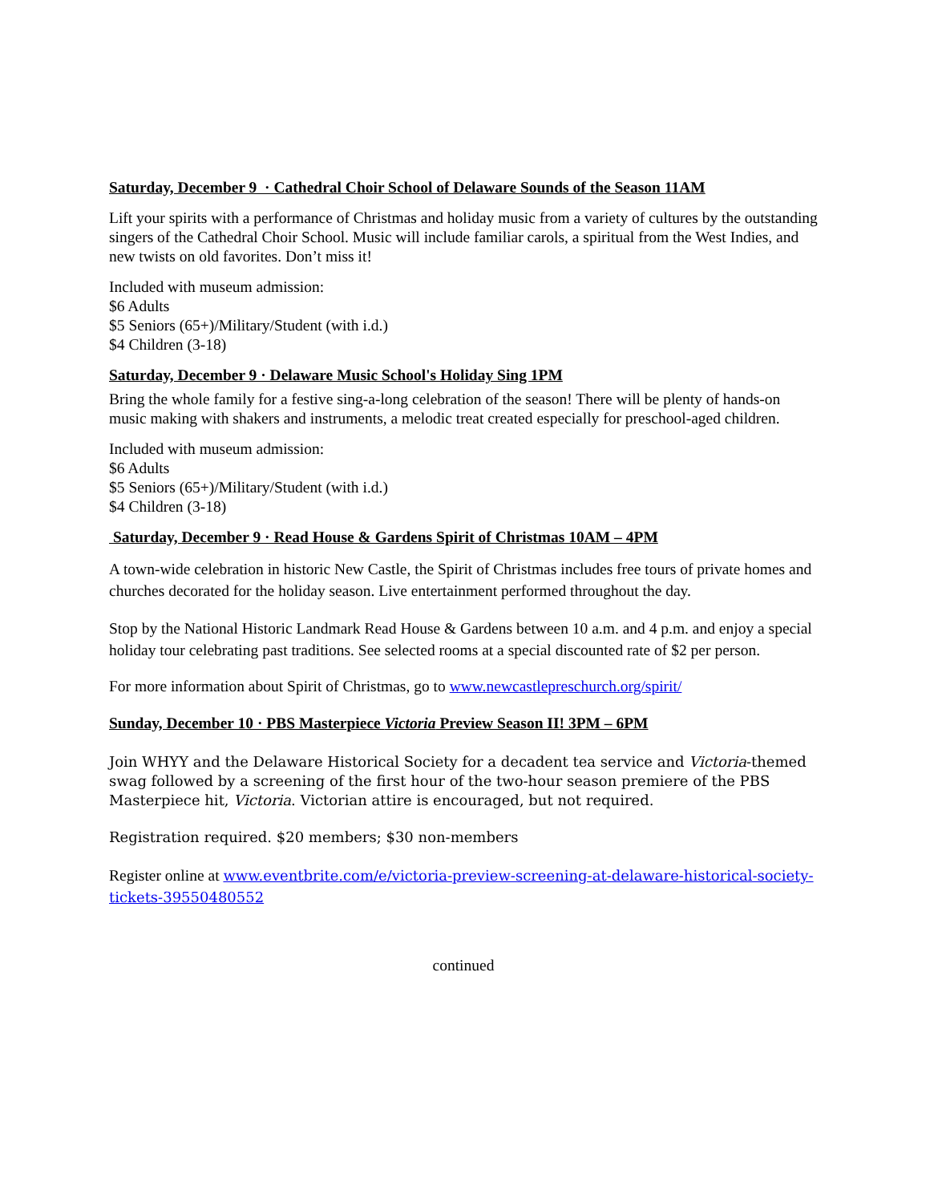Saturday, December 9 · Cathedral Choir School of Delaware Sounds of the Season 11AM
Lift your spirits with a performance of Christmas and holiday music from a variety of cultures by the outstanding singers of the Cathedral Choir School. Music will include familiar carols, a spiritual from the West Indies, and new twists on old favorites. Don’t miss it!
Included with museum admission:
$6 Adults
$5 Seniors (65+)/Military/Student (with i.d.)
$4 Children (3-18)
Saturday, December 9 · Delaware Music School's Holiday Sing 1PM
Bring the whole family for a festive sing-a-long celebration of the season! There will be plenty of hands-on music making with shakers and instruments, a melodic treat created especially for preschool-aged children.
Included with museum admission:
$6 Adults
$5 Seniors (65+)/Military/Student (with i.d.)
$4 Children (3-18)
Saturday, December 9 · Read House & Gardens Spirit of Christmas 10AM – 4PM
A town-wide celebration in historic New Castle, the Spirit of Christmas includes free tours of private homes and churches decorated for the holiday season. Live entertainment performed throughout the day.
Stop by the National Historic Landmark Read House & Gardens between 10 a.m. and 4 p.m. and enjoy a special holiday tour celebrating past traditions. See selected rooms at a special discounted rate of $2 per person.
For more information about Spirit of Christmas, go to www.newcastlepreschurch.org/spirit/
Sunday, December 10 · PBS Masterpiece Victoria Preview Season II! 3PM – 6PM
Join WHYY and the Delaware Historical Society for a decadent tea service and Victoria-themed swag followed by a screening of the first hour of the two-hour season premiere of the PBS Masterpiece hit, Victoria. Victorian attire is encouraged, but not required.
Registration required. $20 members; $30 non-members
Register online at www.eventbrite.com/e/victoria-preview-screening-at-delaware-historical-society-tickets-39550480552
continued